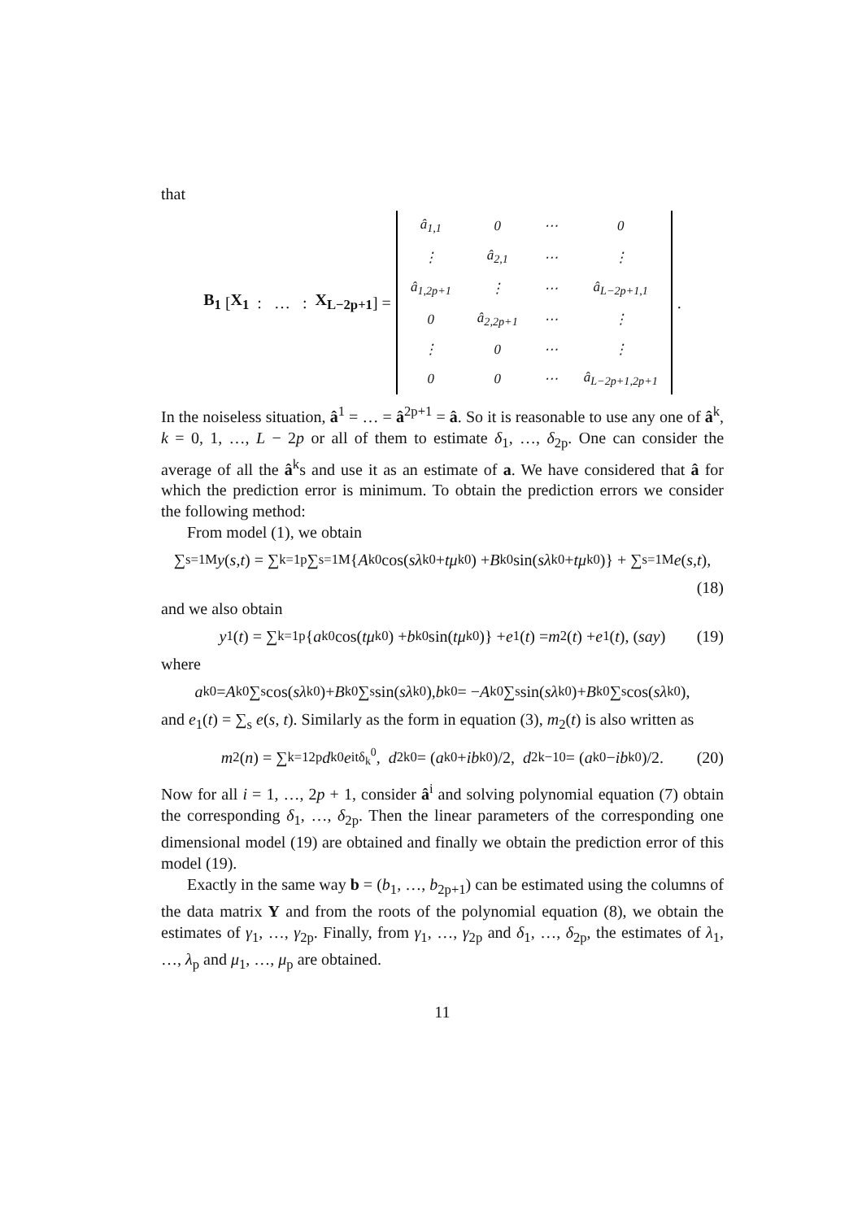that
B<sub>1</sub> [ X<sub>1</sub> : … : X<sub>L−2p+1</sub> ] =
| â<sub>1,1</sub> | 0 | ⋯ | 0 |
| ⋮ | â<sub>2,1</sub> | ⋯ | ⋮ |
| â<sub>1,2p+1</sub> | ⋮ | ⋯ | â<sub>L−2p+1,1</sub> |
| 0 | â<sub>2,2p+1</sub> | ⋯ | ⋮ |
| ⋮ | 0 | ⋯ | ⋮ |
| 0 | 0 | ⋯ | â<sub>L−2p+1,2p+1</sub> |
.
In the noiseless situation, â<sup>1</sup> = … = â<sup>2p+1</sup> = â. So it is reasonable to use any one of â<sup>k</sup>, k = 0, 1, …, L − 2p or all of them to estimate δ<sub>1</sub>, …, δ<sub>2p</sub>. One can consider the average of all the â<sup>k</sup>s and use it as an estimate of a. We have considered that â for which the prediction error is minimum. To obtain the prediction errors we consider the following method:
From model (1), we obtain
∑<sub>s=1</sub><sup>M</sup> y (s, t) = ∑<sub>k=1</sub><sup>p</sup> ∑<sub>s=1</sub><sup>M</sup> { A<sub>k</sub><sup>0</sup> cos(sλ<sub>k</sub><sup>0</sup> + tμ<sub>k</sub><sup>0</sup>) + B<sub>k</sub><sup>0</sup> sin(sλ<sub>k</sub><sup>0</sup> + tμ<sub>k</sub><sup>0</sup>)} + ∑<sub>s=1</sub><sup>M</sup> e (s, t),
(18)
and we also obtain
y<sub>1</sub>(t) = ∑<sub>k=1</sub><sup>p</sup> { a<sub>k</sub><sup>0</sup> cos(tμ<sub>k</sub><sup>0</sup>) + b<sub>k</sub><sup>0</sup> sin(tμ<sub>k</sub><sup>0</sup>)} + e<sub>1</sub>(t) = m<sub>2</sub>(t) + e<sub>1</sub>(t), (say) (19)
where
a<sub>k</sub><sup>0</sup> = A<sub>k</sub><sup>0</sup> ∑<sub>s</sub> cos(sλ<sub>k</sub><sup>0</sup>)+ B<sub>k</sub><sup>0</sup> ∑<sub>s</sub> sin(sλ<sub>k</sub><sup>0</sup>), b<sub>k</sub><sup>0</sup> = − A<sub>k</sub><sup>0</sup> ∑<sub>s</sub> sin(sλ<sub>k</sub><sup>0</sup>)+ B<sub>k</sub><sup>0</sup> ∑<sub>s</sub> cos(sλ<sub>k</sub><sup>0</sup>),
and e<sub>1</sub>(t) = ∑<sub>s</sub> e(s, t). Similarly as the form in equation (3), m<sub>2</sub>(t) is also written as
m<sub>2</sub>(n) = ∑<sub>k=1</sub><sup>2p</sup> d<sub>k</sub><sup>0</sup> e<sup>itδ<sub>k</sub><sup>0</sup></sup>, d<sub>2k</sub><sup>0</sup> = (a<sub>k</sub><sup>0</sup> + ib<sub>k</sub><sup>0</sup>)/2, d<sub>2k−1</sub><sup>0</sup> = (a<sub>k</sub><sup>0</sup> − ib<sub>k</sub><sup>0</sup>)/2. (20)
Now for all i = 1, …, 2p + 1, consider â<sup>i</sup> and solving polynomial equation (7) obtain the corresponding δ<sub>1</sub>, …, δ<sub>2p</sub>. Then the linear parameters of the corresponding one dimensional model (19) are obtained and finally we obtain the prediction error of this model (19).
Exactly in the same way b = (b<sub>1</sub>, …, b<sub>2p+1</sub>) can be estimated using the columns of the data matrix Y and from the roots of the polynomial equation (8), we obtain the estimates of γ<sub>1</sub>, …, γ<sub>2p</sub>. Finally, from γ<sub>1</sub>, …, γ<sub>2p</sub> and δ<sub>1</sub>, …, δ<sub>2p</sub>, the estimates of λ<sub>1</sub>, …, λ<sub>p</sub> and μ<sub>1</sub>, …, μ<sub>p</sub> are obtained.
11